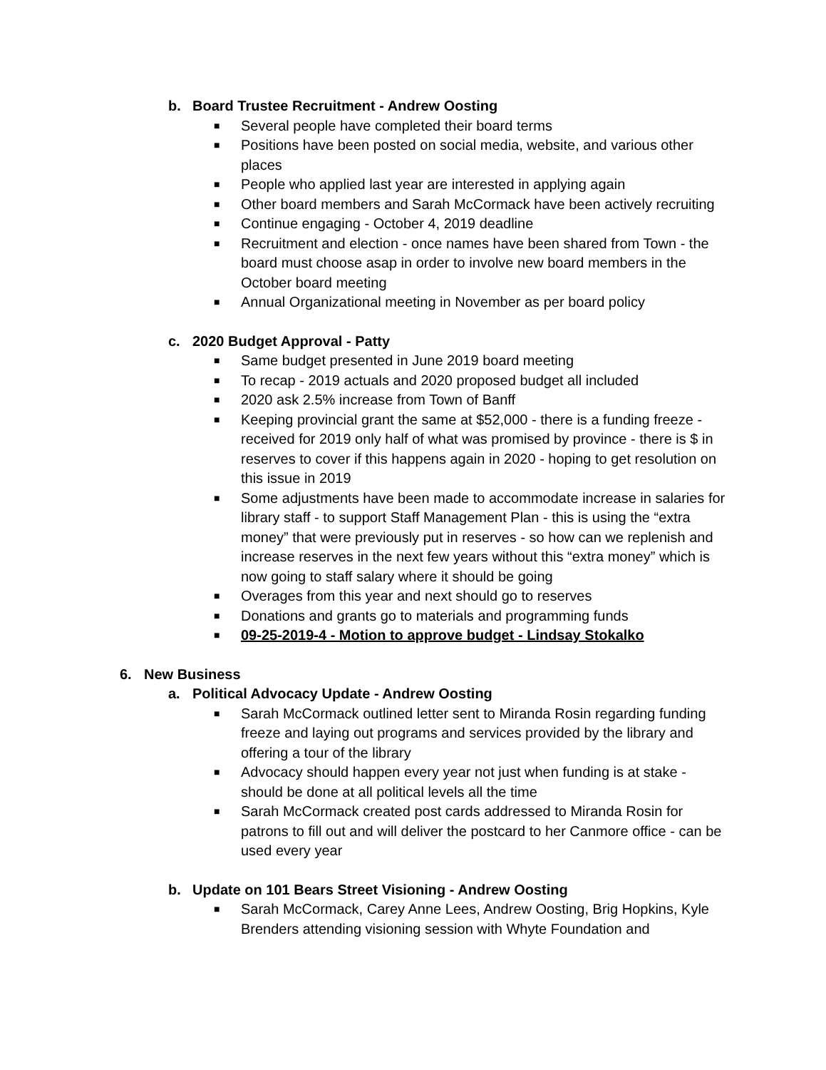b. Board Trustee Recruitment - Andrew Oosting
■ Several people have completed their board terms
■ Positions have been posted on social media, website, and various other places
■ People who applied last year are interested in applying again
■ Other board members and Sarah McCormack have been actively recruiting
■ Continue engaging - October 4, 2019 deadline
■ Recruitment and election - once names have been shared from Town - the board must choose asap in order to involve new board members in the October board meeting
■ Annual Organizational meeting in November as per board policy
c. 2020 Budget Approval - Patty
■ Same budget presented in June 2019 board meeting
■ To recap - 2019 actuals and 2020 proposed budget all included
■ 2020 ask 2.5% increase from Town of Banff
■ Keeping provincial grant the same at $52,000 - there is a funding freeze - received for 2019 only half of what was promised by province - there is $ in reserves to cover if this happens again in 2020 - hoping to get resolution on this issue in 2019
■ Some adjustments have been made to accommodate increase in salaries for library staff - to support Staff Management Plan - this is using the “extra money” that were previously put in reserves - so how can we replenish and increase reserves in the next few years without this “extra money” which is now going to staff salary where it should be going
■ Overages from this year and next should go to reserves
■ Donations and grants go to materials and programming funds
■ 09-25-2019-4 - Motion to approve budget - Lindsay Stokalko
6. New Business
a. Political Advocacy Update - Andrew Oosting
■ Sarah McCormack outlined letter sent to Miranda Rosin regarding funding freeze and laying out programs and services provided by the library and offering a tour of the library
■ Advocacy should happen every year not just when funding is at stake - should be done at all political levels all the time
■ Sarah McCormack created post cards addressed to Miranda Rosin for patrons to fill out and will deliver the postcard to her Canmore office - can be used every year
b. Update on 101 Bears Street Visioning - Andrew Oosting
■ Sarah McCormack, Carey Anne Lees, Andrew Oosting, Brig Hopkins, Kyle Brenders attending visioning session with Whyte Foundation and